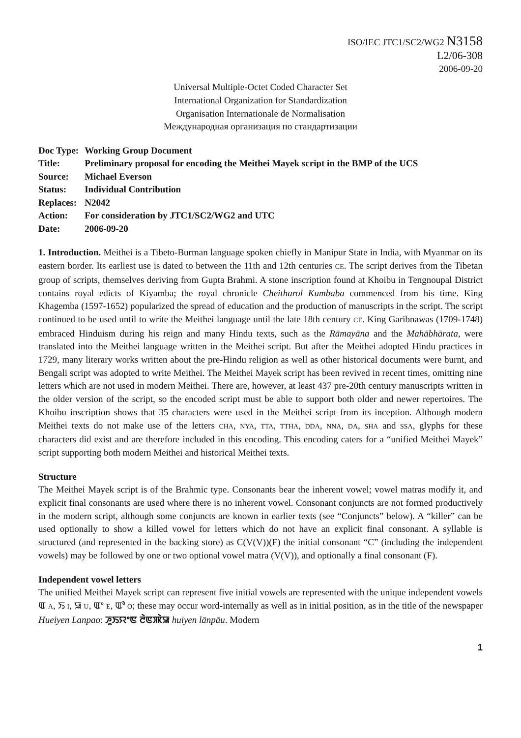ISO/IEC JTC1/SC2/WG2 N3158
L2/06-308
2006-09-20
Universal Multiple-Octet Coded Character Set
International Organization for Standardization
Organisation Internationale de Normalisation
Международная организация по стандартизации
| Doc Type: | Working Group Document |
| Title: | Preliminary proposal for encoding the Meithei Mayek script in the BMP of the UCS |
| Source: | Michael Everson |
| Status: | Individual Contribution |
| Replaces: | N2042 |
| Action: | For consideration by JTC1/SC2/WG2 and UTC |
| Date: | 2006-09-20 |
1. Introduction. Meithei is a Tibeto-Burman language spoken chiefly in Manipur State in India, with Myanmar on its eastern border. Its earliest use is dated to between the 11th and 12th centuries CE. The script derives from the Tibetan group of scripts, themselves deriving from Gupta Brahmi. A stone inscription found at Khoibu in Tengnoupal District contains royal edicts of Kiyamba; the royal chronicle Cheitharol Kumbaba commenced from his time. King Khagemba (1597-1652) popularized the spread of education and the production of manuscripts in the script. The script continued to be used until to write the Meithei language until the late 18th century CE. King Garibnawas (1709-1748) embraced Hinduism during his reign and many Hindu texts, such as the Rāmayāna and the Mahābhārata, were translated into the Meithei language written in the Meithei script. But after the Meithei adopted Hindu practices in 1729, many literary works written about the pre-Hindu religion as well as other historical documents were burnt, and Bengali script was adopted to write Meithei. The Meithei Mayek script has been revived in recent times, omitting nine letters which are not used in modern Meithei. There are, however, at least 437 pre-20th century manuscripts written in the older version of the script, so the encoded script must be able to support both older and newer repertoires. The Khoibu inscription shows that 35 characters were used in the Meithei script from its inception. Although modern Meithei texts do not make use of the letters CHA, NYA, TTA, TTHA, DDA, NNA, DA, SHA and SSA, glyphs for these characters did exist and are therefore included in this encoding. This encoding caters for a “unified Meithei Mayek” script supporting both modern Meithei and historical Meithei texts.
Structure
The Meithei Mayek script is of the Brahmic type. Consonants bear the inherent vowel; vowel matras modify it, and explicit final consonants are used where there is no inherent vowel. Consonant conjuncts are not formed productively in the modern script, although some conjuncts are known in earlier texts (see “Conjuncts” below). A “killer” can be used optionally to show a killed vowel for letters which do not have an explicit final consonant. A syllable is structured (and represented in the backing store) as C(V(V))(F) the initial consonant “C” (including the independent vowels) may be followed by one or two optional vowel matra (V(V)), and optionally a final consonant (F).
Independent vowel letters
The unified Meithei Mayek script can represent five initial vowels are represented with the unique independent vowels ꯑ A, ꯏ I, ꯎ U, ꯑꯦ E, ꯑꯣ O; these may occur word-internally as well as in initial position, as in the title of the newspaper Hueiyen Lanpao: ꯍꯨꯏꯌꯦꯟ ꯂꯥꯟꯄꯥꯎ huiyen lānpāu. Modern
1